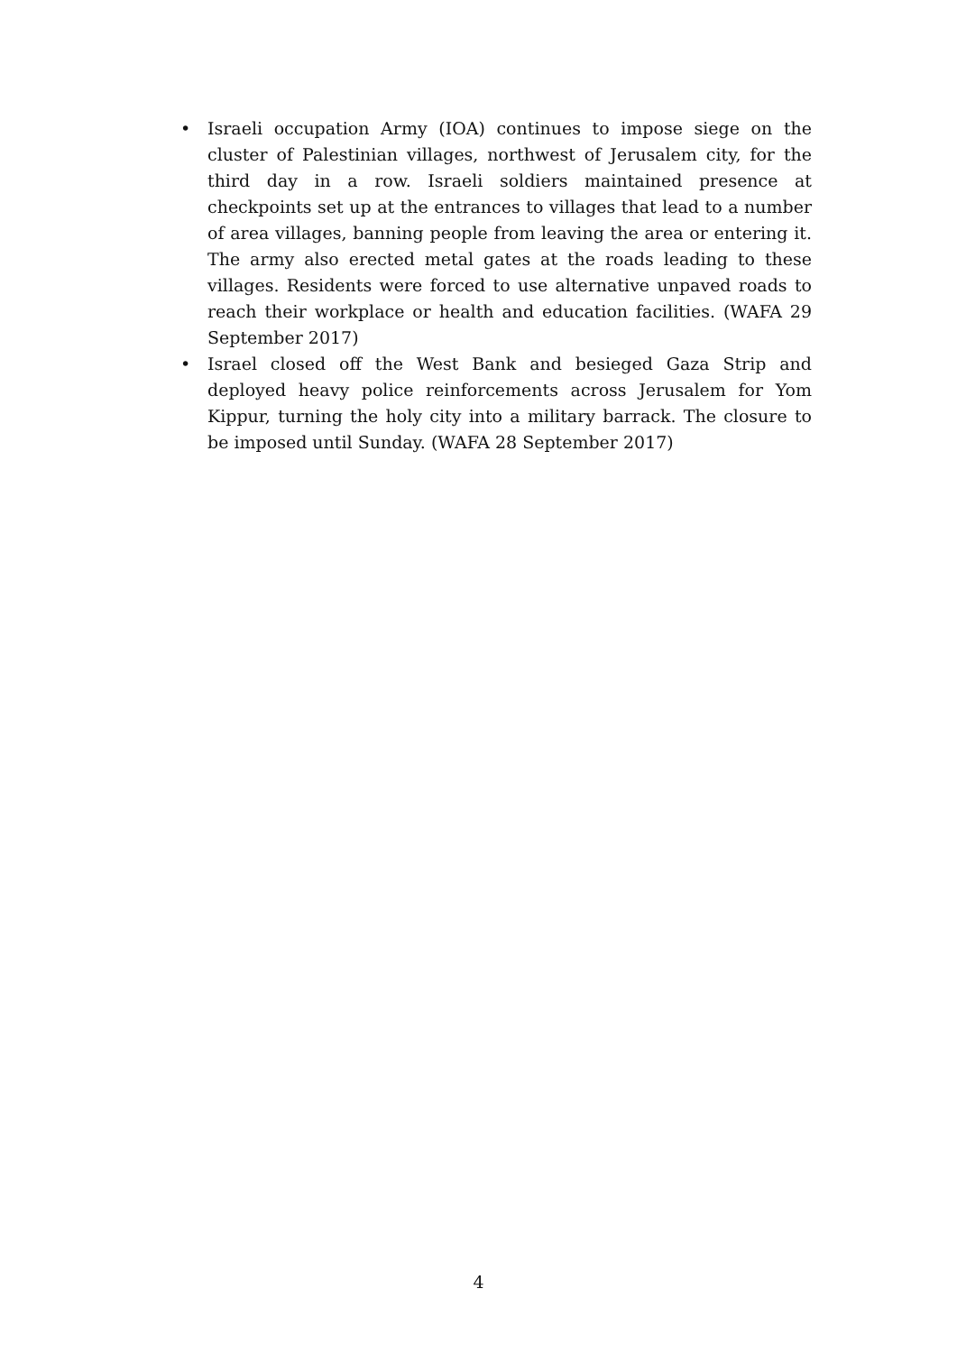• Israeli occupation Army (IOA) continues to impose siege on the cluster of Palestinian villages, northwest of Jerusalem city, for the third day in a row. Israeli soldiers maintained presence at checkpoints set up at the entrances to villages that lead to a number of area villages, banning people from leaving the area or entering it. The army also erected metal gates at the roads leading to these villages. Residents were forced to use alternative unpaved roads to reach their workplace or health and education facilities. (WAFA 29 September 2017)
• Israel closed off the West Bank and besieged Gaza Strip and deployed heavy police reinforcements across Jerusalem for Yom Kippur, turning the holy city into a military barrack. The closure to be imposed until Sunday. (WAFA 28 September 2017)
4